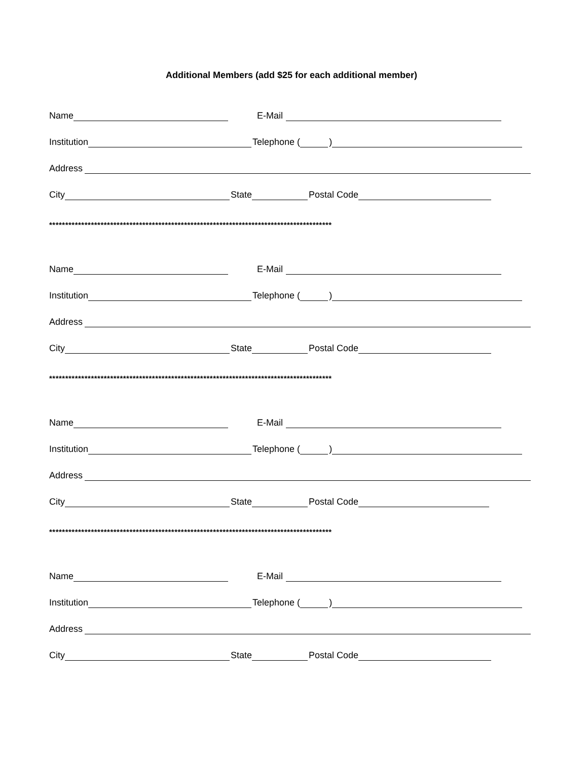Additional Members (add $25 for each additional member)
Name E-Mail
Institution Telephone ( )
Address
City State Postal Code
****************************************************************************************
Name E-Mail
Institution Telephone ( )
Address
City State Postal Code
****************************************************************************************
Name E-Mail
Institution Telephone ( )
Address
City State Postal Code
****************************************************************************************
Name E-Mail
Institution Telephone ( )
Address
City State Postal Code